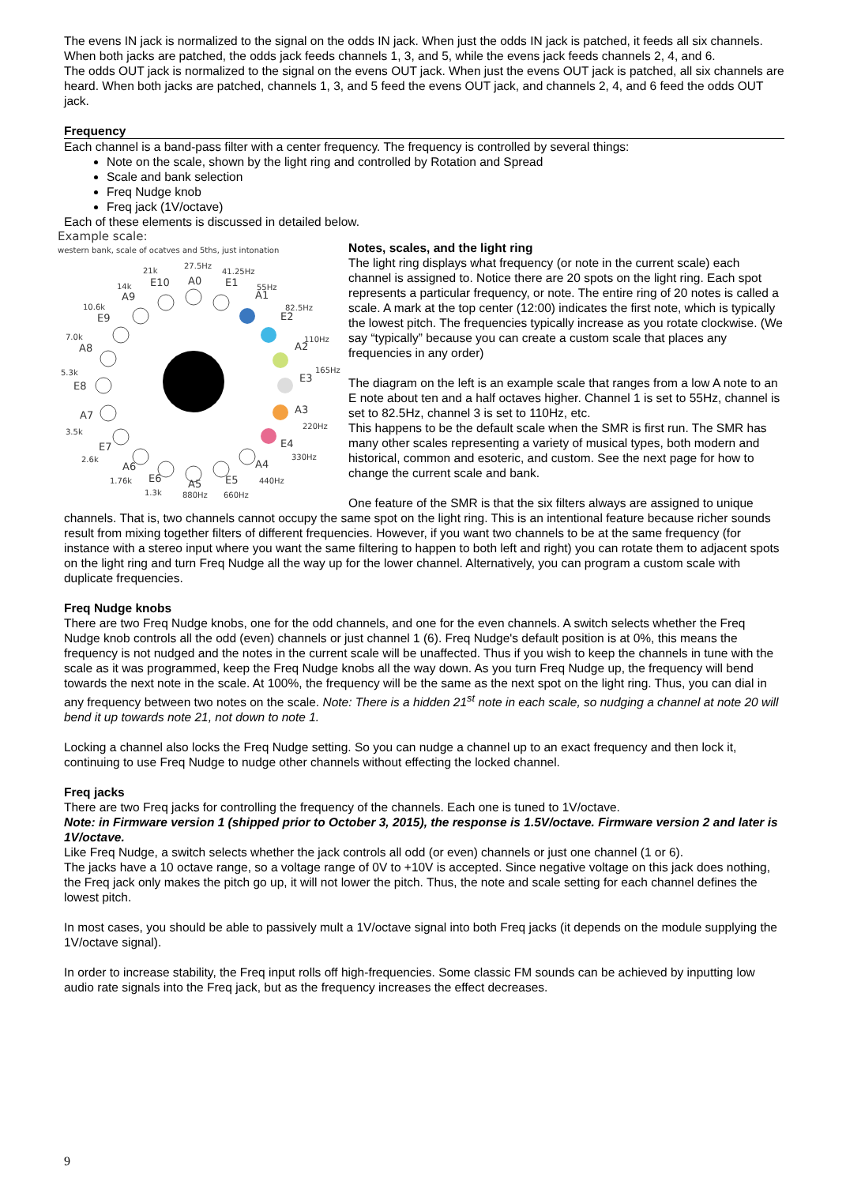The evens IN jack is normalized to the signal on the odds IN jack. When just the odds IN jack is patched, it feeds all six channels. When both jacks are patched, the odds jack feeds channels 1, 3, and 5, while the evens jack feeds channels 2, 4, and 6.
The odds OUT jack is normalized to the signal on the evens OUT jack. When just the evens OUT jack is patched, all six channels are heard. When both jacks are patched, channels 1, 3, and 5 feed the evens OUT jack, and channels 2, 4, and 6 feed the odds OUT jack.
Frequency
Each channel is a band-pass filter with a center frequency. The frequency is controlled by several things:
Note on the scale, shown by the light ring and controlled by Rotation and Spread
Scale and bank selection
Freq Nudge knob
Freq jack (1V/octave)
Each of these elements is discussed in detailed below.
Example scale:
western bank, scale of ocatves and 5ths, just intonation
A0
E1
A1
E2
A2
E3
A3
E4
A4
E5
A5
E6
A6
E7
A7
E8
A8
E9
A9
E10
27.5Hz
41.25Hz
55Hz
82.5Hz
110Hz
165Hz
220Hz
330Hz
440Hz
660Hz
880Hz
1.3k
1.76k
2.6k
3.5k
5.3k
7.0k
10.6k
14k
21k
Notes, scales, and the light ring
The light ring displays what frequency (or note in the current scale) each channel is assigned to. Notice there are 20 spots on the light ring. Each spot represents a particular frequency, or note. The entire ring of 20 notes is called a scale. A mark at the top center (12:00) indicates the first note, which is typically the lowest pitch. The frequencies typically increase as you rotate clockwise. (We say “typically” because you can create a custom scale that places any frequencies in any order)
The diagram on the left is an example scale that ranges from a low A note to an E note about ten and a half octaves higher. Channel 1 is set to 55Hz, channel is set to 82.5Hz, channel 3 is set to 110Hz, etc.
This happens to be the default scale when the SMR is first run. The SMR has many other scales representing a variety of musical types, both modern and historical, common and esoteric, and custom. See the next page for how to change the current scale and bank.
One feature of the SMR is that the six filters always are assigned to unique channels. That is, two channels cannot occupy the same spot on the light ring. This is an intentional feature because richer sounds result from mixing together filters of different frequencies. However, if you want two channels to be at the same frequency (for instance with a stereo input where you want the same filtering to happen to both left and right) you can rotate them to adjacent spots on the light ring and turn Freq Nudge all the way up for the lower channel. Alternatively, you can program a custom scale with duplicate frequencies.
Freq Nudge knobs
There are two Freq Nudge knobs, one for the odd channels, and one for the even channels. A switch selects whether the Freq Nudge knob controls all the odd (even) channels or just channel 1 (6). Freq Nudge's default position is at 0%, this means the frequency is not nudged and the notes in the current scale will be unaffected. Thus if you wish to keep the channels in tune with the scale as it was programmed, keep the Freq Nudge knobs all the way down. As you turn Freq Nudge up, the frequency will bend towards the next note in the scale. At 100%, the frequency will be the same as the next spot on the light ring. Thus, you can dial in any frequency between two notes on the scale. Note: There is a hidden 21<sup>st</sup> note in each scale, so nudging a channel at note 20 will bend it up towards note 21, not down to note 1.
Locking a channel also locks the Freq Nudge setting. So you can nudge a channel up to an exact frequency and then lock it, continuing to use Freq Nudge to nudge other channels without effecting the locked channel.
Freq jacks
There are two Freq jacks for controlling the frequency of the channels. Each one is tuned to 1V/octave.
Note: in Firmware version 1 (shipped prior to October 3, 2015), the response is 1.5V/octave. Firmware version 2 and later is 1V/octave.
Like Freq Nudge, a switch selects whether the jack controls all odd (or even) channels or just one channel (1 or 6).
The jacks have a 10 octave range, so a voltage range of 0V to +10V is accepted. Since negative voltage on this jack does nothing, the Freq jack only makes the pitch go up, it will not lower the pitch. Thus, the note and scale setting for each channel defines the lowest pitch.
In most cases, you should be able to passively mult a 1V/octave signal into both Freq jacks (it depends on the module supplying the 1V/octave signal).
In order to increase stability, the Freq input rolls off high-frequencies. Some classic FM sounds can be achieved by inputting low audio rate signals into the Freq jack, but as the frequency increases the effect decreases.
9